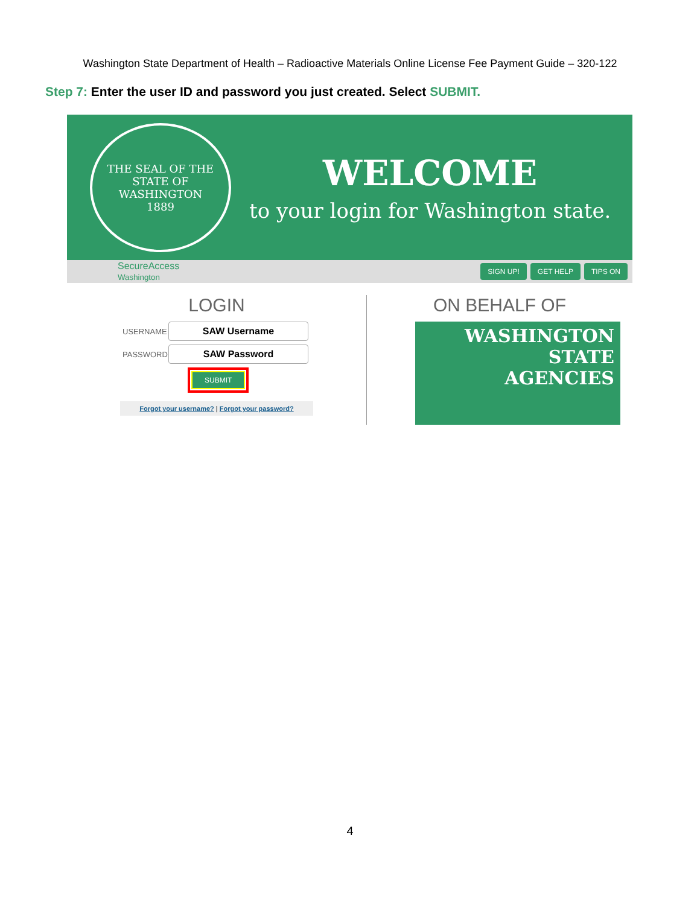Washington State Department of Health – Radioactive Materials Online License Fee Payment Guide – 320-122
Step 7: Enter the user ID and password you just created. Select SUBMIT.
THE SEAL OF THE STATE OF WASHINGTON
1889
WELCOME
to your login for Washington state.
SecureAccess
Washington
SIGN UP! GET HELP TIPS ON
LOGIN
USERNAME
SAW Username
PASSWORD
SAW Password
SUBMIT
Forgot your username? | Forgot your password?
ON BEHALF OF
WASHINGTON
STATE
AGENCIES
4